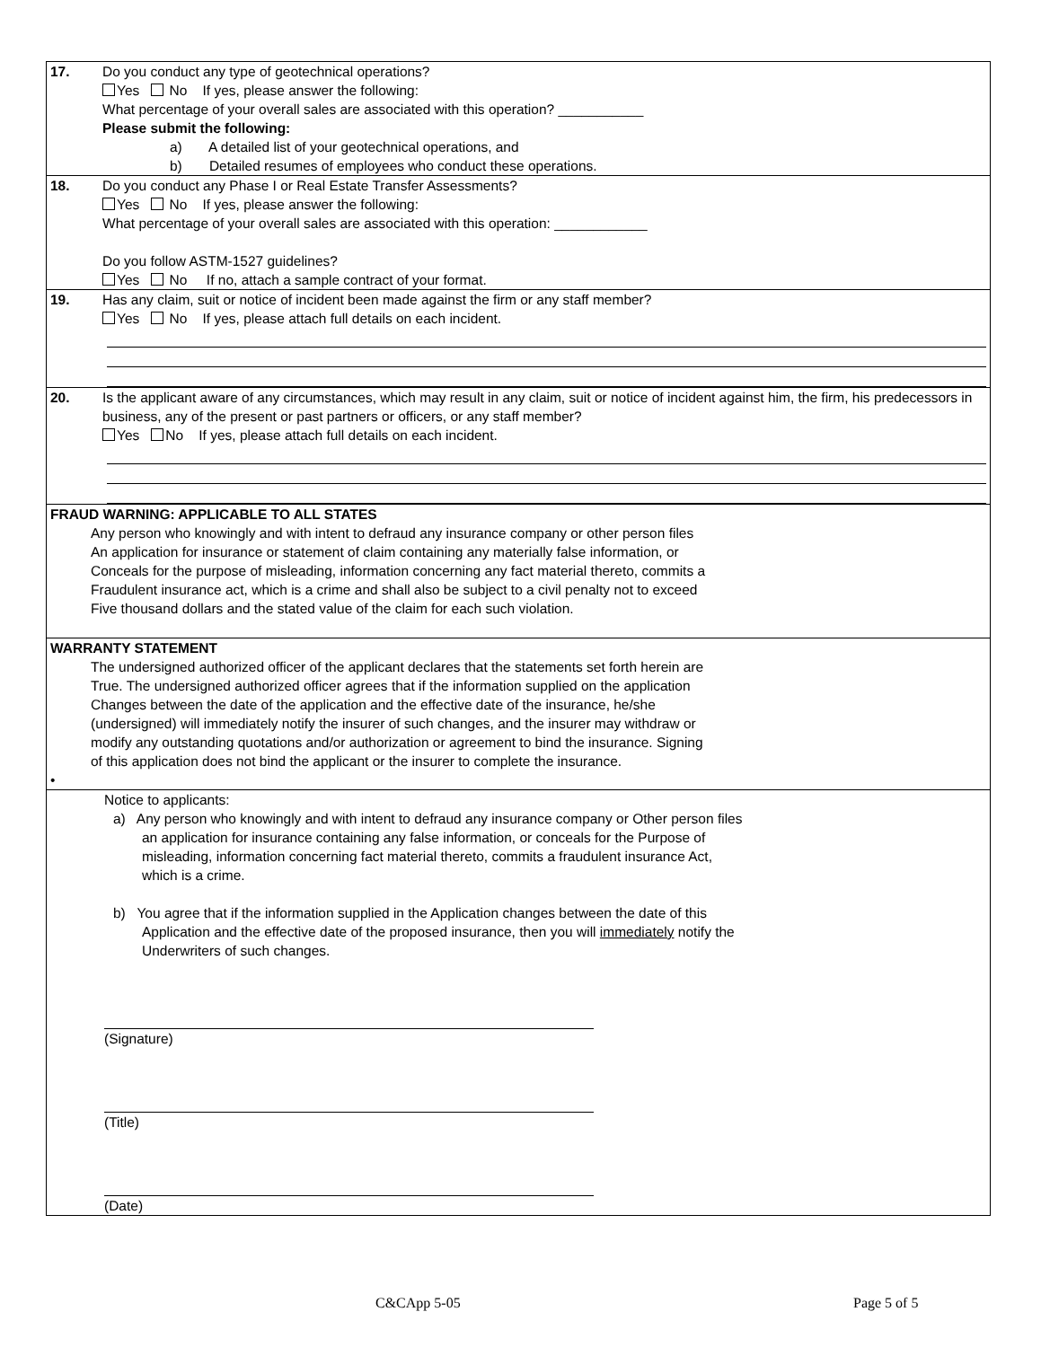| 17. | Do you conduct any type of geotechnical operations? Yes No If yes, please answer the following: What percentage of your overall sales are associated with this operation? ___________ Please submit the following: a) A detailed list of your geotechnical operations, and b) Detailed resumes of employees who conduct these operations. |
| 18. | Do you conduct any Phase I or Real Estate Transfer Assessments? Yes No If yes, please answer the following: What percentage of your overall sales are associated with this operation: ____________ Do you follow ASTM-1527 guidelines? Yes No If no, attach a sample contract of your format. |
| 19. | Has any claim, suit or notice of incident been made against the firm or any staff member? Yes No If yes, please attach full details on each incident. |
| 20. | Is the applicant aware of any circumstances, which may result in any claim, suit or notice of incident against him, the firm, his predecessors in business, any of the present or past partners or officers, or any staff member? Yes No If yes, please attach full details on each incident. |
| FRAUD WARNING: APPLICABLE TO ALL STATES Any person who knowingly and with intent to defraud any insurance company or other person files An application for insurance or statement of claim containing any materially false information, or Conceals for the purpose of misleading, information concerning any fact material thereto, commits a Fraudulent insurance act, which is a crime and shall also be subject to a civil penalty not to exceed Five thousand dollars and the stated value of the claim for each such violation. | |
| WARRANTY STATEMENT The undersigned authorized officer of the applicant declares that the statements set forth herein are True. The undersigned authorized officer agrees that if the information supplied on the application Changes between the date of the application and the effective date of the insurance, he/she (undersigned) will immediately notify the insurer of such changes, and the insurer may withdraw or modify any outstanding quotations and/or authorization or agreement to bind the insurance. Signing of this application does not bind the applicant or the insurer to complete the insurance. • | |
| Notice to applicants: a) Any person who knowingly and with intent to defraud any insurance company or Other person files an application for insurance containing any false information, or conceals for the Purpose of misleading, information concerning fact material thereto, commits a fraudulent insurance Act, which is a crime. b) You agree that if the information supplied in the Application changes between the date of this Application and the effective date of the proposed insurance, then you will immediately notify the Underwriters of such changes. (Signature) (Title) (Date) | |
C&CApp 5-05 Page 5 of 5